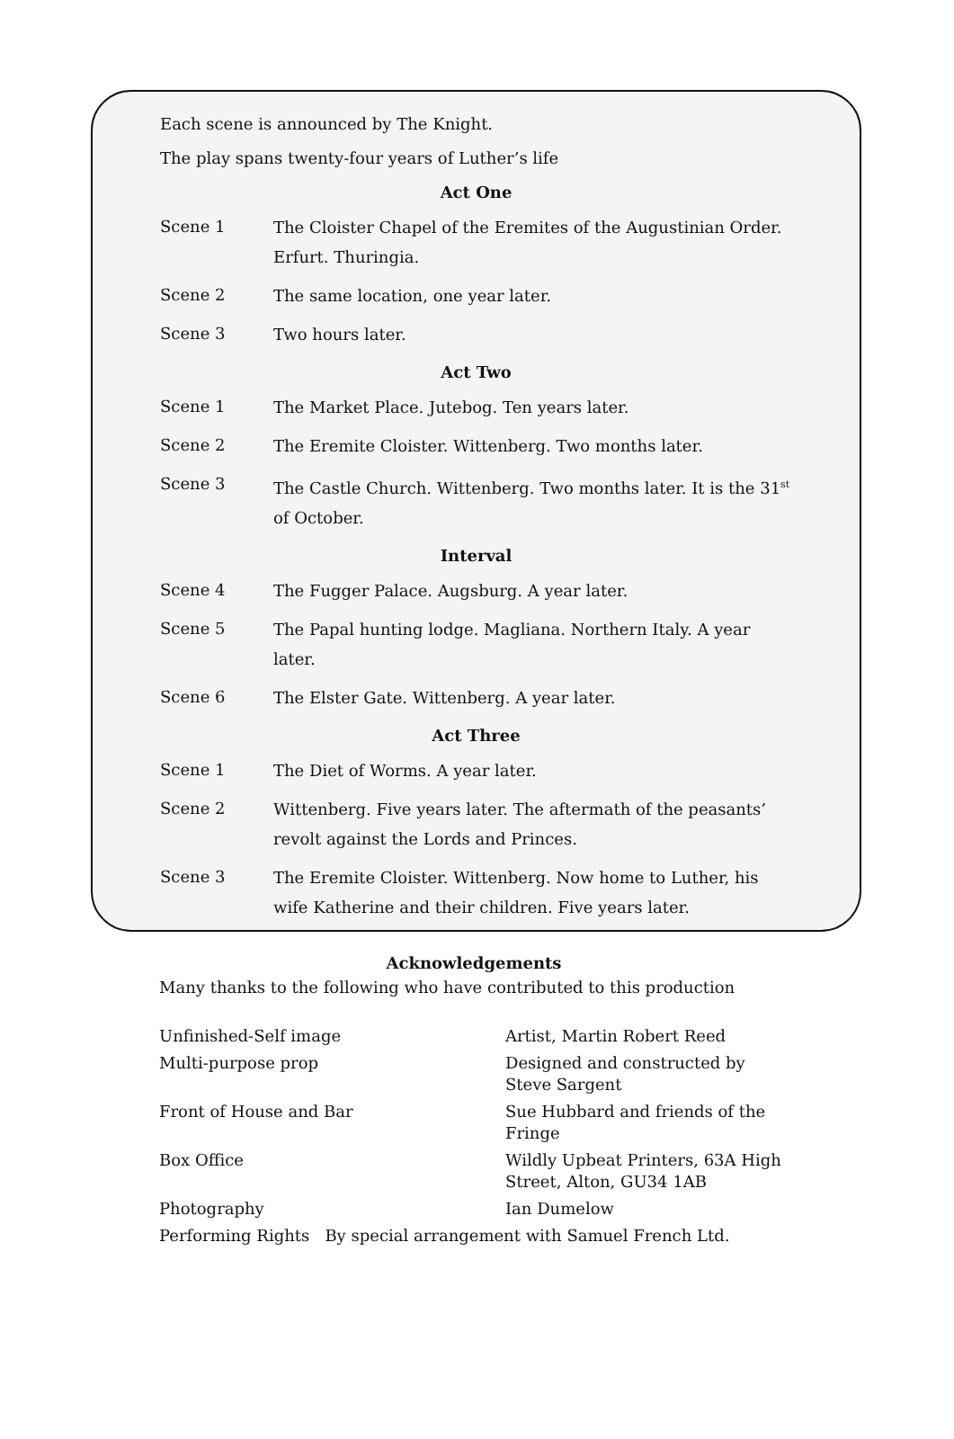Each scene is announced by The Knight.
The play spans twenty-four years of Luther’s life
Act One
Scene 1 The Cloister Chapel of the Eremites of the Augustinian Order. Erfurt. Thuringia.
Scene 2 The same location, one year later.
Scene 3 Two hours later.
Act Two
Scene 1 The Market Place. Jutebog. Ten years later.
Scene 2 The Eremite Cloister. Wittenberg. Two months later.
Scene 3 The Castle Church. Wittenberg. Two months later. It is the 31<sup>st</sup> of October.
Interval
Scene 4 The Fugger Palace. Augsburg. A year later.
Scene 5 The Papal hunting lodge. Magliana. Northern Italy. A year later.
Scene 6 The Elster Gate. Wittenberg. A year later.
Act Three
Scene 1 The Diet of Worms. A year later.
Scene 2 Wittenberg. Five years later. The aftermath of the peasants’ revolt against the Lords and Princes.
Scene 3 The Eremite Cloister. Wittenberg. Now home to Luther, his wife Katherine and their children. Five years later.
Acknowledgements
Many thanks to the following who have contributed to this production
| Unfinished-Self image | Artist, Martin Robert Reed |
| Multi-purpose prop | Designed and constructed by Steve Sargent |
| Front of House and Bar | Sue Hubbard and friends of the Fringe |
| Box Office | Wildly Upbeat Printers, 63A High Street, Alton, GU34 1AB |
| Photography | Ian Dumelow |
| Performing Rights By special arrangement with Samuel French Ltd. | |